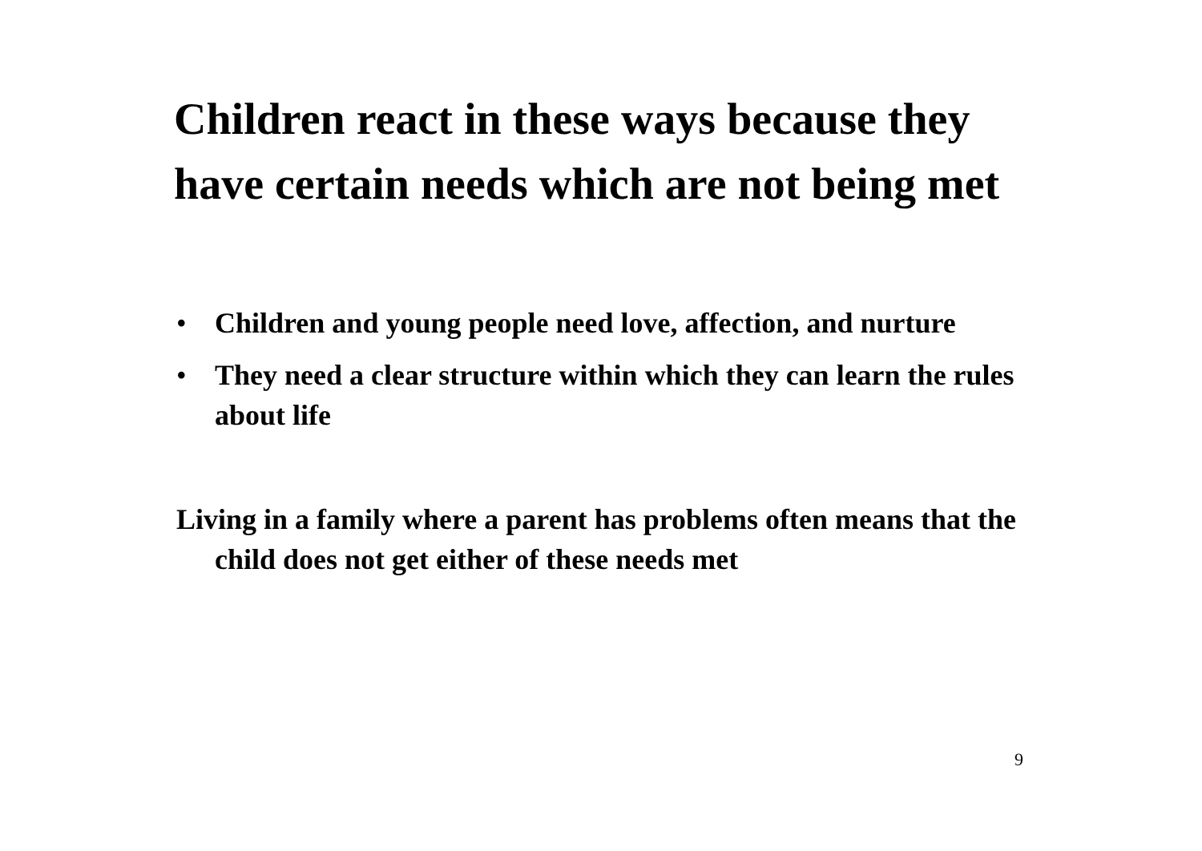Children react in these ways because they have certain needs which are not being met
• Children and young people need love, affection, and nurture
• They need a clear structure within which they can learn the rules about life
Living in a family where a parent has problems often means that the child does not get either of these needs met
9